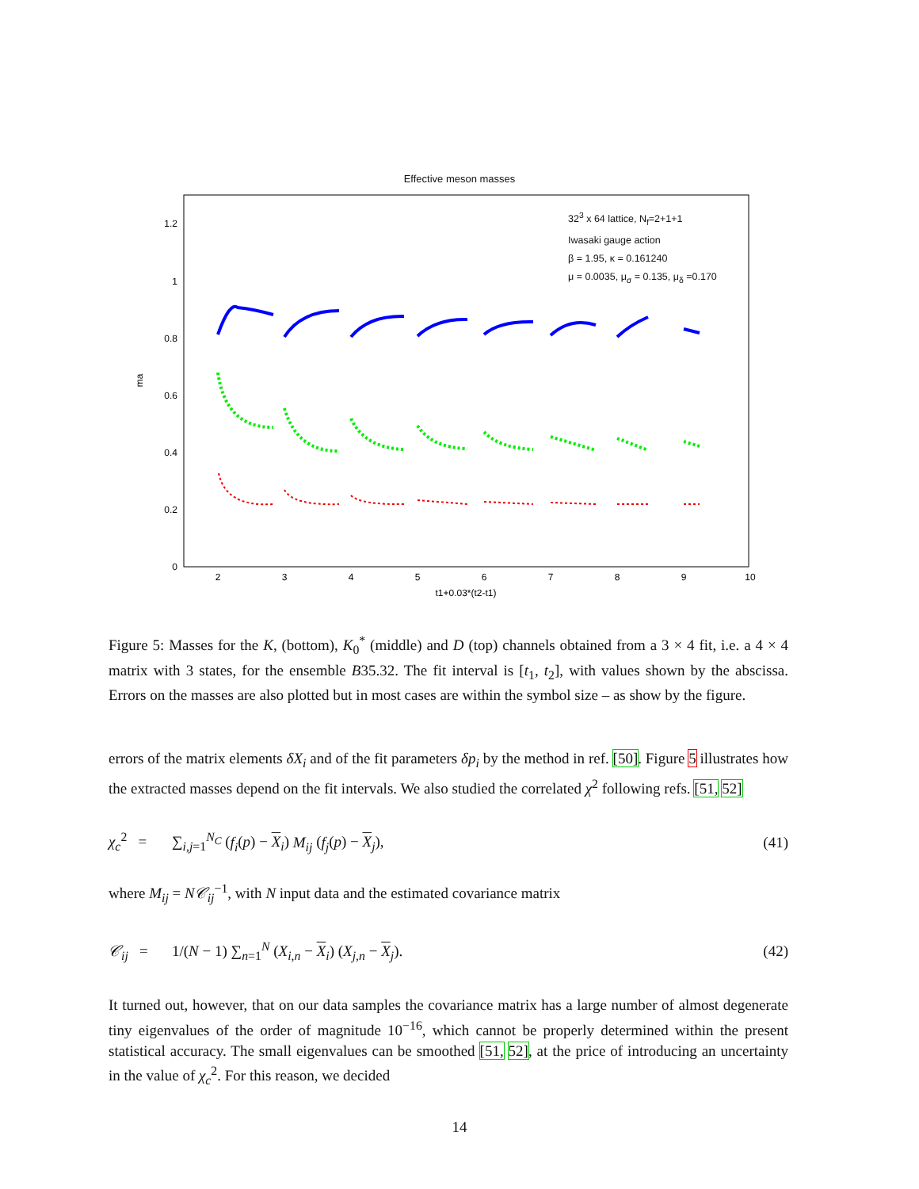Effective meson masses
0
0.2
0.4
0.6
0.8
1
1.2
2
3
4
5
6
7
8
9
10
t1+0.03*(t2-t1)
ma
32<sup>3</sup> x 64 lattice, N<sub>f</sub>=2+1+1
Iwasaki gauge action
β = 1.95, κ = 0.161240
μ = 0.0035, μ<sub>σ</sub> = 0.135, μ<sub>δ</sub> =0.170
Figure 5: Masses for the K, (bottom), K<sub>0</sub><sup>*</sup> (middle) and D (top) channels obtained from a 3 × 4 fit, i.e. a 4 × 4 matrix with 3 states, for the ensemble B35.32. The fit interval is [t<sub>1</sub>, t<sub>2</sub>], with values shown by the abscissa. Errors on the masses are also plotted but in most cases are within the symbol size – as show by the figure.
errors of the matrix elements δX<sub>i</sub> and of the fit parameters δp<sub>i</sub> by the method in ref. [50]. Figure 5 illustrates how the extracted masses depend on the fit intervals. We also studied the correlated χ<sup>2</sup> following refs. [51, 52]
χ<sub>c</sub><sup>2</sup> = ∑<sub>i,j=1</sub><sup>N<sub>C</sub></sup> (f<sub>i</sub>(p) − X<sub>i</sub>) M<sub>ij</sub> (f<sub>j</sub>(p) − X<sub>j</sub>), (41)
where M<sub>ij</sub> = N𝒞<sub>ij</sub><sup>−1</sup>, with N input data and the estimated covariance matrix
𝒞<sub>ij</sub> = 1/(N − 1) ∑<sub>n=1</sub><sup>N</sup> (X<sub>i,n</sub> − X<sub>i</sub>) (X<sub>j,n</sub> − X<sub>j</sub>). (42)
It turned out, however, that on our data samples the covariance matrix has a large number of almost degenerate tiny eigenvalues of the order of magnitude 10<sup>−16</sup>, which cannot be properly determined within the present statistical accuracy. The small eigenvalues can be smoothed [51, 52], at the price of introducing an uncertainty in the value of χ<sub>c</sub><sup>2</sup>. For this reason, we decided
14